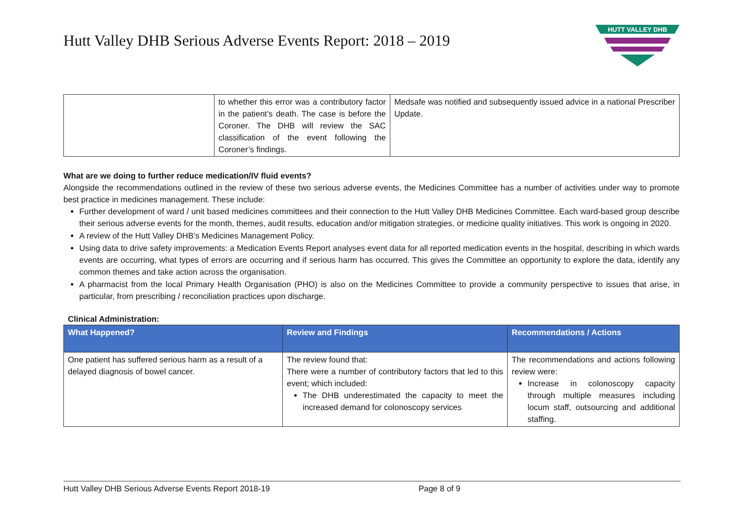Hutt Valley DHB Serious Adverse Events Report: 2018 – 2019
HUTT VALLEY DHB
| | to whether this error was a contributory factor in the patient’s death. The case is before the Coroner. The DHB will review the SAC classification of the event following the Coroner’s findings. | Medsafe was notified and subsequently issued advice in a national Prescriber Update. |
What are we doing to further reduce medication/IV fluid events?
Alongside the recommendations outlined in the review of these two serious adverse events, the Medicines Committee has a number of activities under way to promote best practice in medicines management. These include:
Further development of ward / unit based medicines committees and their connection to the Hutt Valley DHB Medicines Committee. Each ward-based group describe their serious adverse events for the month, themes, audit results, education and/or mitigation strategies, or medicine quality initiatives. This work is ongoing in 2020.
A review of the Hutt Valley DHB’s Medicines Management Policy.
Using data to drive safety improvements: a Medication Events Report analyses event data for all reported medication events in the hospital, describing in which wards events are occurring, what types of errors are occurring and if serious harm has occurred. This gives the Committee an opportunity to explore the data, identify any common themes and take action across the organisation.
A pharmacist from the local Primary Health Organisation (PHO) is also on the Medicines Committee to provide a community perspective to issues that arise, in particular, from prescribing / reconciliation practices upon discharge.
Clinical Administration:
| What Happened? | Review and Findings | Recommendations / Actions |
| --- | --- | --- |
| One patient has suffered serious harm as a result of a delayed diagnosis of bowel cancer. | The review found that: There were a number of contributory factors that led to this event; which included: The DHB underestimated the capacity to meet the increased demand for colonoscopy services | The recommendations and actions following review were: Increase in colonoscopy capacity through multiple measures including locum staff, outsourcing and additional staffing. |
Hutt Valley DHB Serious Adverse Events Report 2018-19 Page 8 of 9